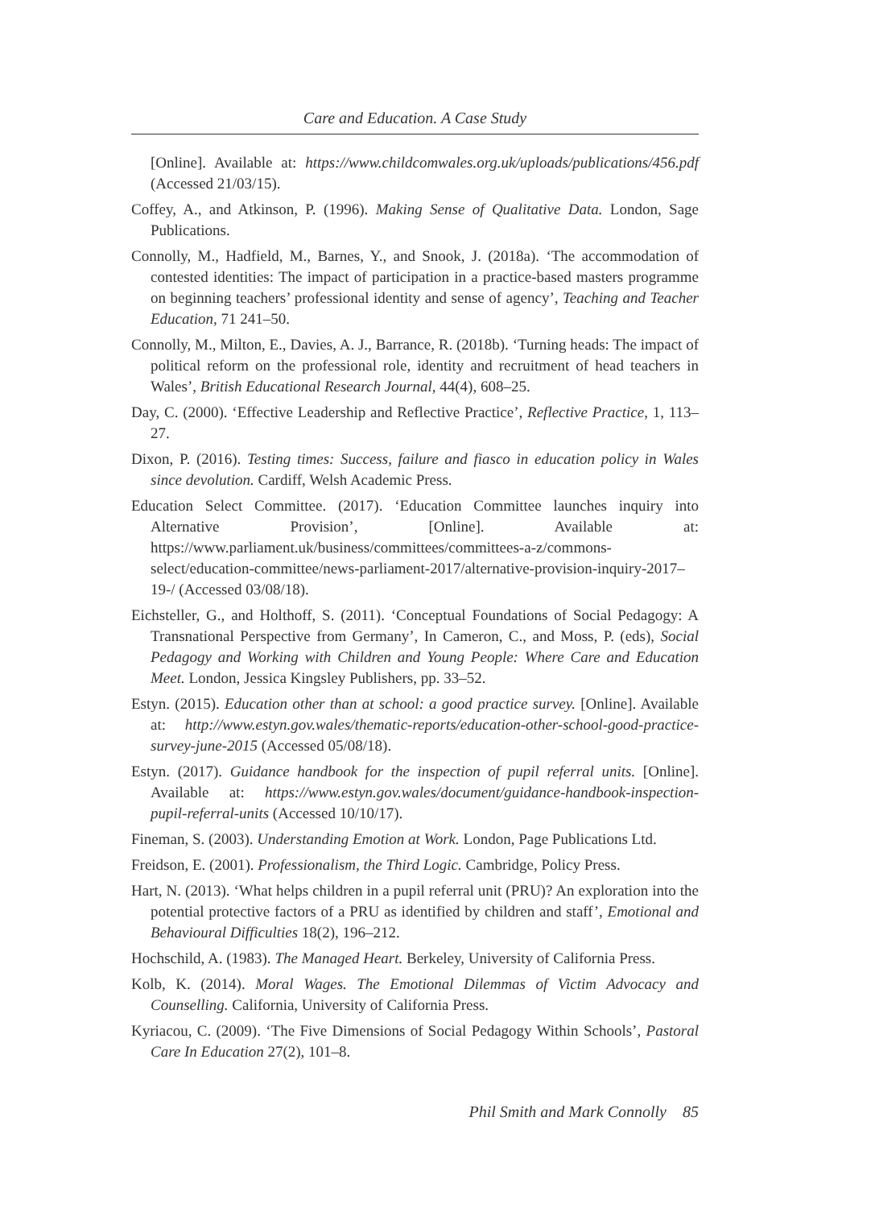Care and Education. A Case Study
[Online]. Available at: https://www.childcomwales.org.uk/uploads/publications/456.pdf (Accessed 21/03/15).
Coffey, A., and Atkinson, P. (1996). Making Sense of Qualitative Data. London, Sage Publications.
Connolly, M., Hadfield, M., Barnes, Y., and Snook, J. (2018a). ‘The accommodation of contested identities: The impact of participation in a practice-based masters programme on beginning teachers’ professional identity and sense of agency’, Teaching and Teacher Education, 71 241–50.
Connolly, M., Milton, E., Davies, A. J., Barrance, R. (2018b). ‘Turning heads: The impact of political reform on the professional role, identity and recruitment of head teachers in Wales’, British Educational Research Journal, 44(4), 608–25.
Day, C. (2000). ‘Effective Leadership and Reflective Practice’, Reflective Practice, 1, 113–27.
Dixon, P. (2016). Testing times: Success, failure and fiasco in education policy in Wales since devolution. Cardiff, Welsh Academic Press.
Education Select Committee. (2017). ‘Education Committee launches inquiry into Alternative Provision’, [Online]. Available at: https://www.parliament.uk/business/committees/committees-a-z/commons-select/education-committee/news-parliament-2017/alternative-provision-inquiry-2017–19-/ (Accessed 03/08/18).
Eichsteller, G., and Holthoff, S. (2011). ‘Conceptual Foundations of Social Pedagogy: A Transnational Perspective from Germany’, In Cameron, C., and Moss, P. (eds), Social Pedagogy and Working with Children and Young People: Where Care and Education Meet. London, Jessica Kingsley Publishers, pp. 33–52.
Estyn. (2015). Education other than at school: a good practice survey. [Online]. Available at: http://www.estyn.gov.wales/thematic-reports/education-other-school-good-practice-survey-june-2015 (Accessed 05/08/18).
Estyn. (2017). Guidance handbook for the inspection of pupil referral units. [Online]. Available at: https://www.estyn.gov.wales/document/guidance-handbook-inspection-pupil-referral-units (Accessed 10/10/17).
Fineman, S. (2003). Understanding Emotion at Work. London, Page Publications Ltd.
Freidson, E. (2001). Professionalism, the Third Logic. Cambridge, Policy Press.
Hart, N. (2013). ‘What helps children in a pupil referral unit (PRU)? An exploration into the potential protective factors of a PRU as identified by children and staff’, Emotional and Behavioural Difficulties 18(2), 196–212.
Hochschild, A. (1983). The Managed Heart. Berkeley, University of California Press.
Kolb, K. (2014). Moral Wages. The Emotional Dilemmas of Victim Advocacy and Counselling. California, University of California Press.
Kyriacou, C. (2009). ‘The Five Dimensions of Social Pedagogy Within Schools’, Pastoral Care In Education 27(2), 101–8.
Phil Smith and Mark Connolly 85